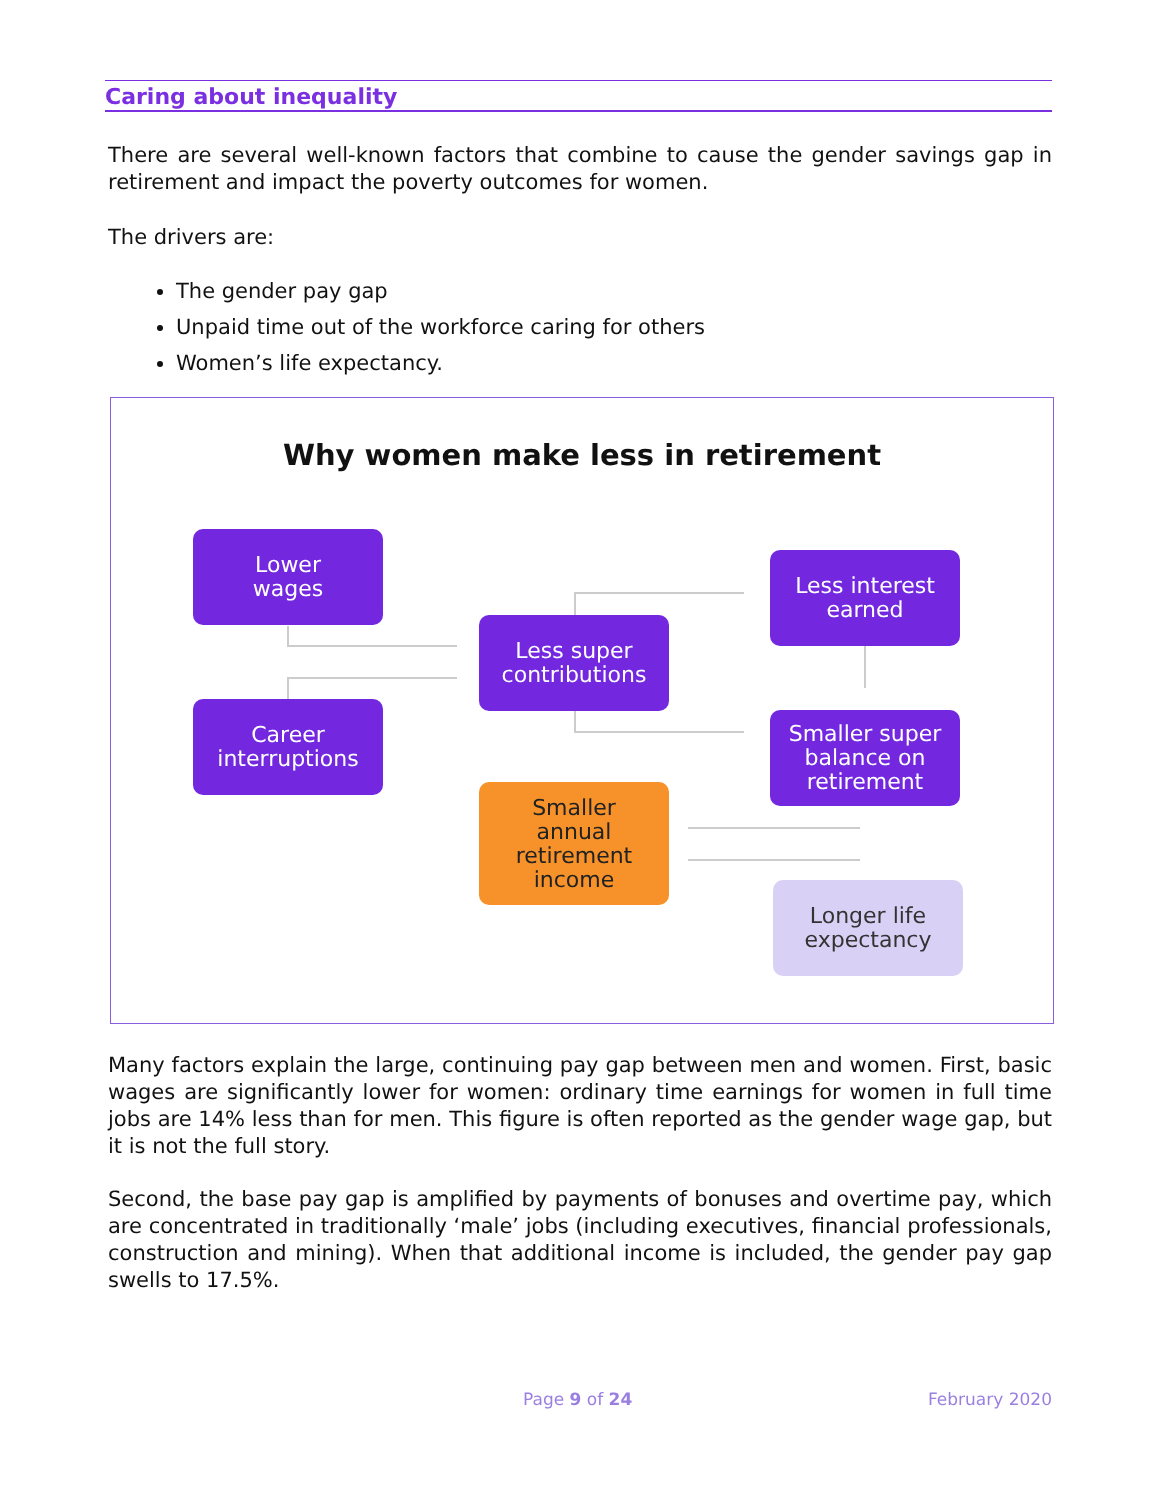Caring about inequality
There are several well-known factors that combine to cause the gender savings gap in retirement and impact the poverty outcomes for women.
The drivers are:
The gender pay gap
Unpaid time out of the workforce caring for others
Women’s life expectancy.
Why women make less in retirement
Lower
wages
Career
interruptions
Less super
contributions
Smaller
annual
retirement
income
Less interest
earned
Smaller super
balance on
retirement
Longer life
expectancy
Many factors explain the large, continuing pay gap between men and women. First, basic wages are significantly lower for women: ordinary time earnings for women in full time jobs are 14% less than for men. This figure is often reported as the gender wage gap, but it is not the full story.
Second, the base pay gap is amplified by payments of bonuses and overtime pay, which are concentrated in traditionally ‘male’ jobs (including executives, financial professionals, construction and mining). When that additional income is included, the gender pay gap swells to 17.5%.
Page 9 of 24 February 2020